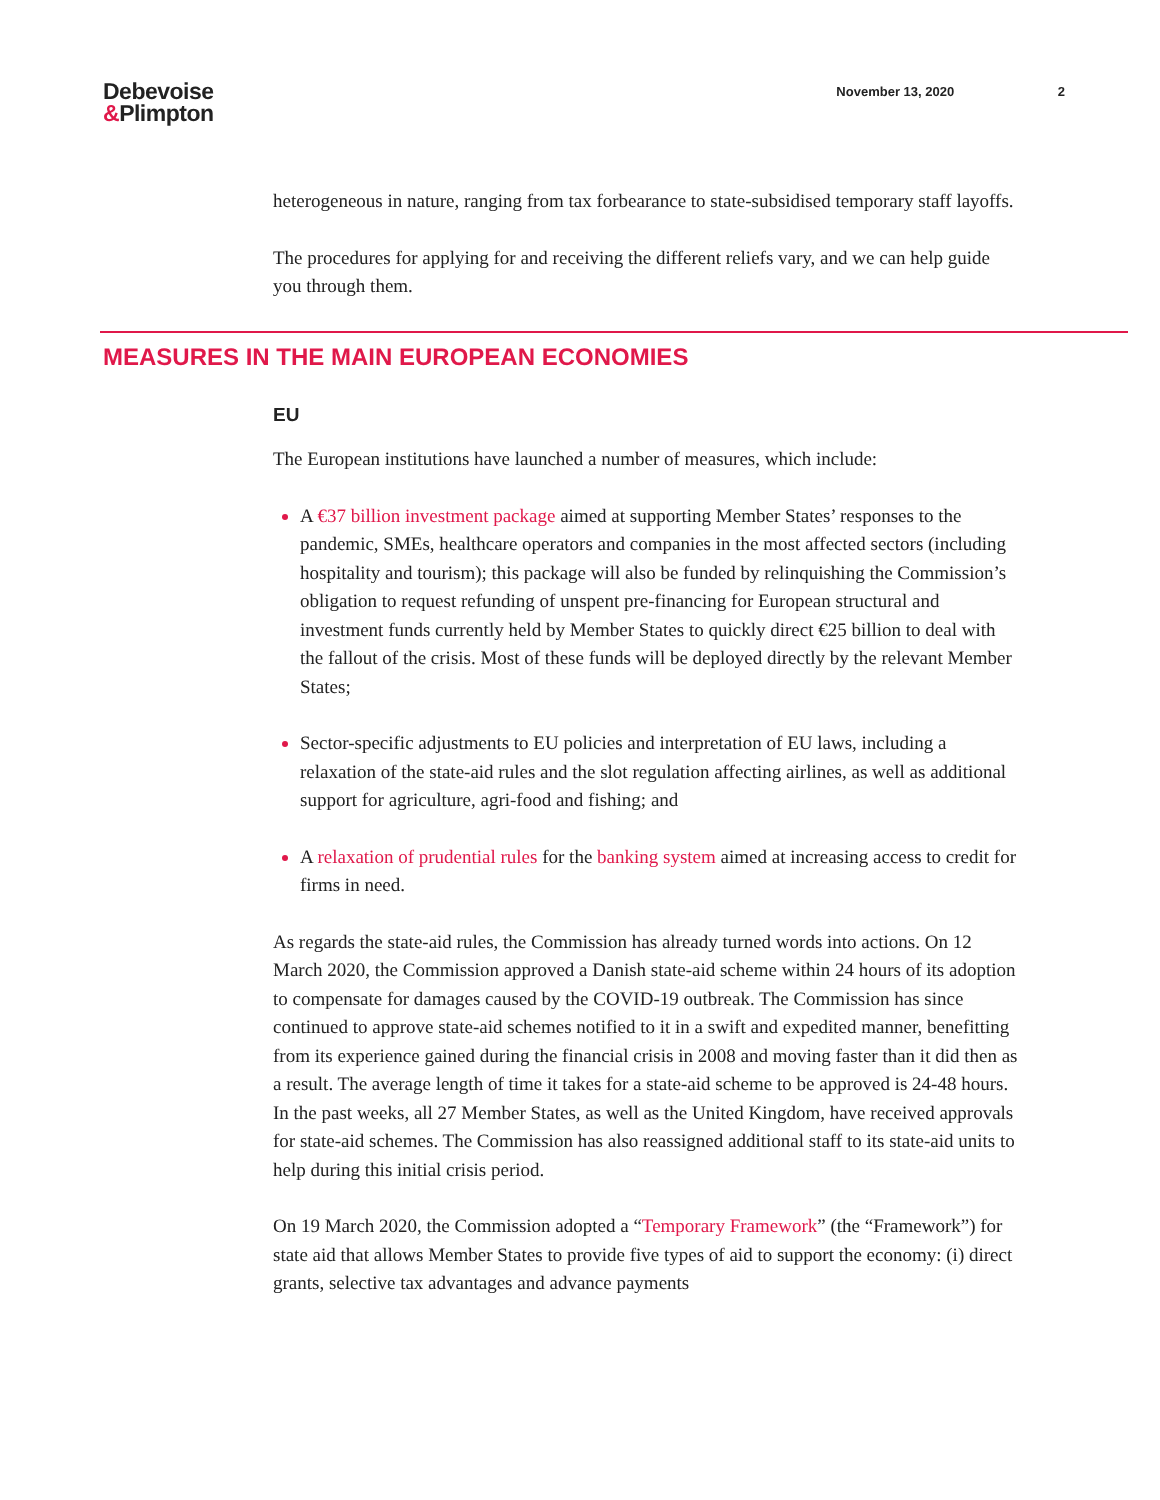Debevoise
&Plimpton
November 13, 2020 2
heterogeneous in nature, ranging from tax forbearance to state-subsidised temporary staff layoffs.
The procedures for applying for and receiving the different reliefs vary, and we can help guide you through them.
MEASURES IN THE MAIN EUROPEAN ECONOMIES
EU
The European institutions have launched a number of measures, which include:
A €37 billion investment package aimed at supporting Member States’ responses to the pandemic, SMEs, healthcare operators and companies in the most affected sectors (including hospitality and tourism); this package will also be funded by relinquishing the Commission’s obligation to request refunding of unspent pre-financing for European structural and investment funds currently held by Member States to quickly direct €25 billion to deal with the fallout of the crisis. Most of these funds will be deployed directly by the relevant Member States;
Sector-specific adjustments to EU policies and interpretation of EU laws, including a relaxation of the state-aid rules and the slot regulation affecting airlines, as well as additional support for agriculture, agri-food and fishing; and
A relaxation of prudential rules for the banking system aimed at increasing access to credit for firms in need.
As regards the state-aid rules, the Commission has already turned words into actions. On 12 March 2020, the Commission approved a Danish state-aid scheme within 24 hours of its adoption to compensate for damages caused by the COVID-19 outbreak. The Commission has since continued to approve state-aid schemes notified to it in a swift and expedited manner, benefitting from its experience gained during the financial crisis in 2008 and moving faster than it did then as a result. The average length of time it takes for a state-aid scheme to be approved is 24-48 hours. In the past weeks, all 27 Member States, as well as the United Kingdom, have received approvals for state-aid schemes. The Commission has also reassigned additional staff to its state-aid units to help during this initial crisis period.
On 19 March 2020, the Commission adopted a “Temporary Framework” (the “Framework”) for state aid that allows Member States to provide five types of aid to support the economy: (i) direct grants, selective tax advantages and advance payments